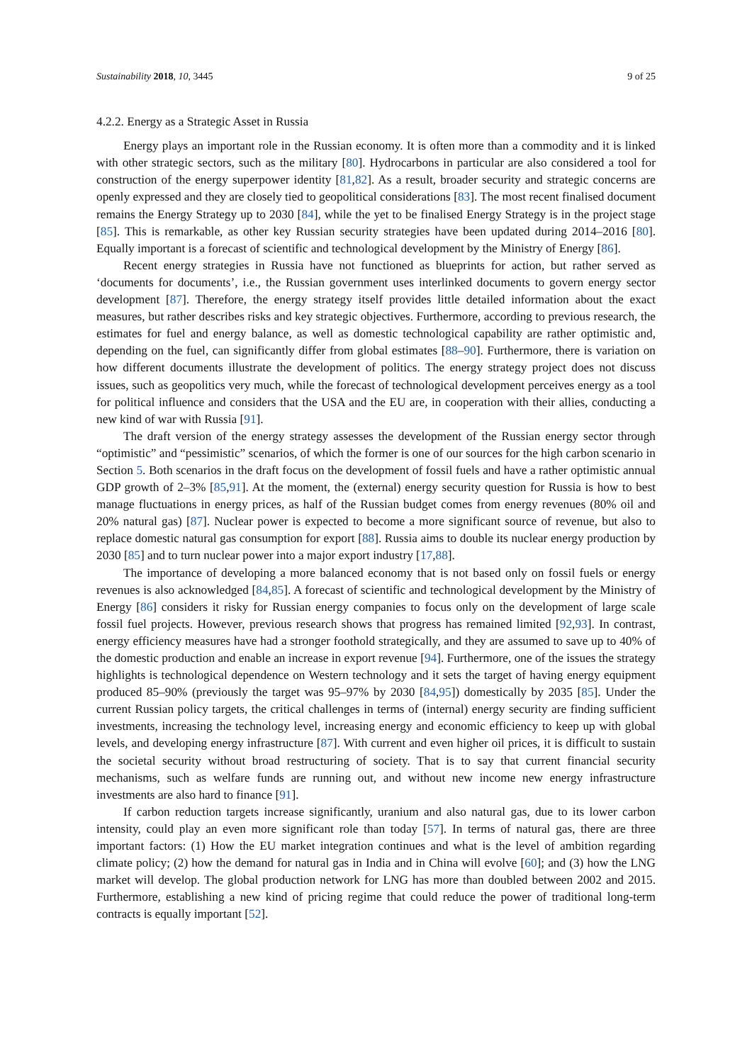Sustainability 2018, 10, 3445 9 of 25
4.2.2. Energy as a Strategic Asset in Russia
Energy plays an important role in the Russian economy. It is often more than a commodity and it is linked with other strategic sectors, such as the military [80]. Hydrocarbons in particular are also considered a tool for construction of the energy superpower identity [81,82]. As a result, broader security and strategic concerns are openly expressed and they are closely tied to geopolitical considerations [83]. The most recent finalised document remains the Energy Strategy up to 2030 [84], while the yet to be finalised Energy Strategy is in the project stage [85]. This is remarkable, as other key Russian security strategies have been updated during 2014–2016 [80]. Equally important is a forecast of scientific and technological development by the Ministry of Energy [86].
Recent energy strategies in Russia have not functioned as blueprints for action, but rather served as ‘documents for documents’, i.e., the Russian government uses interlinked documents to govern energy sector development [87]. Therefore, the energy strategy itself provides little detailed information about the exact measures, but rather describes risks and key strategic objectives. Furthermore, according to previous research, the estimates for fuel and energy balance, as well as domestic technological capability are rather optimistic and, depending on the fuel, can significantly differ from global estimates [88–90]. Furthermore, there is variation on how different documents illustrate the development of politics. The energy strategy project does not discuss issues, such as geopolitics very much, while the forecast of technological development perceives energy as a tool for political influence and considers that the USA and the EU are, in cooperation with their allies, conducting a new kind of war with Russia [91].
The draft version of the energy strategy assesses the development of the Russian energy sector through “optimistic” and “pessimistic” scenarios, of which the former is one of our sources for the high carbon scenario in Section 5. Both scenarios in the draft focus on the development of fossil fuels and have a rather optimistic annual GDP growth of 2–3% [85,91]. At the moment, the (external) energy security question for Russia is how to best manage fluctuations in energy prices, as half of the Russian budget comes from energy revenues (80% oil and 20% natural gas) [87]. Nuclear power is expected to become a more significant source of revenue, but also to replace domestic natural gas consumption for export [88]. Russia aims to double its nuclear energy production by 2030 [85] and to turn nuclear power into a major export industry [17,88].
The importance of developing a more balanced economy that is not based only on fossil fuels or energy revenues is also acknowledged [84,85]. A forecast of scientific and technological development by the Ministry of Energy [86] considers it risky for Russian energy companies to focus only on the development of large scale fossil fuel projects. However, previous research shows that progress has remained limited [92,93]. In contrast, energy efficiency measures have had a stronger foothold strategically, and they are assumed to save up to 40% of the domestic production and enable an increase in export revenue [94]. Furthermore, one of the issues the strategy highlights is technological dependence on Western technology and it sets the target of having energy equipment produced 85–90% (previously the target was 95–97% by 2030 [84,95]) domestically by 2035 [85]. Under the current Russian policy targets, the critical challenges in terms of (internal) energy security are finding sufficient investments, increasing the technology level, increasing energy and economic efficiency to keep up with global levels, and developing energy infrastructure [87]. With current and even higher oil prices, it is difficult to sustain the societal security without broad restructuring of society. That is to say that current financial security mechanisms, such as welfare funds are running out, and without new income new energy infrastructure investments are also hard to finance [91].
If carbon reduction targets increase significantly, uranium and also natural gas, due to its lower carbon intensity, could play an even more significant role than today [57]. In terms of natural gas, there are three important factors: (1) How the EU market integration continues and what is the level of ambition regarding climate policy; (2) how the demand for natural gas in India and in China will evolve [60]; and (3) how the LNG market will develop. The global production network for LNG has more than doubled between 2002 and 2015. Furthermore, establishing a new kind of pricing regime that could reduce the power of traditional long-term contracts is equally important [52].